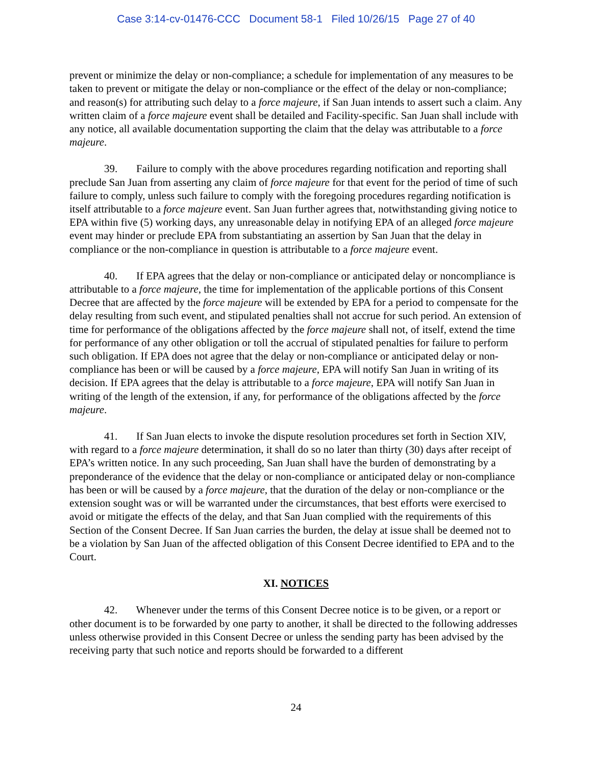Case 3:14-cv-01476-CCC Document 58-1 Filed 10/26/15 Page 27 of 40
prevent or minimize the delay or non-compliance; a schedule for implementation of any measures to be taken to prevent or mitigate the delay or non-compliance or the effect of the delay or non-compliance; and reason(s) for attributing such delay to a force majeure, if San Juan intends to assert such a claim. Any written claim of a force majeure event shall be detailed and Facility-specific. San Juan shall include with any notice, all available documentation supporting the claim that the delay was attributable to a force majeure.
39. Failure to comply with the above procedures regarding notification and reporting shall preclude San Juan from asserting any claim of force majeure for that event for the period of time of such failure to comply, unless such failure to comply with the foregoing procedures regarding notification is itself attributable to a force majeure event. San Juan further agrees that, notwithstanding giving notice to EPA within five (5) working days, any unreasonable delay in notifying EPA of an alleged force majeure event may hinder or preclude EPA from substantiating an assertion by San Juan that the delay in compliance or the non-compliance in question is attributable to a force majeure event.
40. If EPA agrees that the delay or non-compliance or anticipated delay or noncompliance is attributable to a force majeure, the time for implementation of the applicable portions of this Consent Decree that are affected by the force majeure will be extended by EPA for a period to compensate for the delay resulting from such event, and stipulated penalties shall not accrue for such period. An extension of time for performance of the obligations affected by the force majeure shall not, of itself, extend the time for performance of any other obligation or toll the accrual of stipulated penalties for failure to perform such obligation. If EPA does not agree that the delay or non-compliance or anticipated delay or non-compliance has been or will be caused by a force majeure, EPA will notify San Juan in writing of its decision. If EPA agrees that the delay is attributable to a force majeure, EPA will notify San Juan in writing of the length of the extension, if any, for performance of the obligations affected by the force majeure.
41. If San Juan elects to invoke the dispute resolution procedures set forth in Section XIV, with regard to a force majeure determination, it shall do so no later than thirty (30) days after receipt of EPA’s written notice. In any such proceeding, San Juan shall have the burden of demonstrating by a preponderance of the evidence that the delay or non-compliance or anticipated delay or non-compliance has been or will be caused by a force majeure, that the duration of the delay or non-compliance or the extension sought was or will be warranted under the circumstances, that best efforts were exercised to avoid or mitigate the effects of the delay, and that San Juan complied with the requirements of this Section of the Consent Decree. If San Juan carries the burden, the delay at issue shall be deemed not to be a violation by San Juan of the affected obligation of this Consent Decree identified to EPA and to the Court.
XI. NOTICES
42. Whenever under the terms of this Consent Decree notice is to be given, or a report or other document is to be forwarded by one party to another, it shall be directed to the following addresses unless otherwise provided in this Consent Decree or unless the sending party has been advised by the receiving party that such notice and reports should be forwarded to a different
24